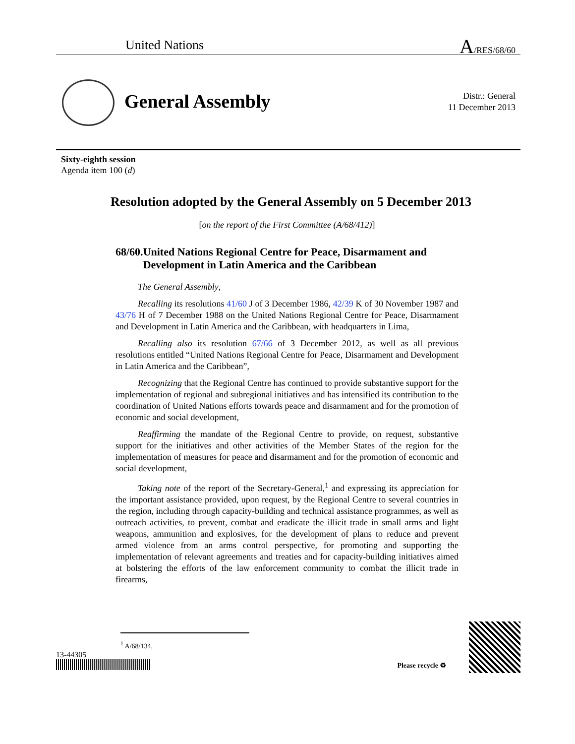United Nations A/RES/68/60
General Assembly
Distr.: General
11 December 2013
Sixty-eighth session
Agenda item 100 (d)
Resolution adopted by the General Assembly on 5 December 2013
[on the report of the First Committee (A/68/412)]
68/60. United Nations Regional Centre for Peace, Disarmament and Development in Latin America and the Caribbean
The General Assembly,
Recalling its resolutions 41/60 J of 3 December 1986, 42/39 K of 30 November 1987 and 43/76 H of 7 December 1988 on the United Nations Regional Centre for Peace, Disarmament and Development in Latin America and the Caribbean, with headquarters in Lima,
Recalling also its resolution 67/66 of 3 December 2012, as well as all previous resolutions entitled “United Nations Regional Centre for Peace, Disarmament and Development in Latin America and the Caribbean”,
Recognizing that the Regional Centre has continued to provide substantive support for the implementation of regional and subregional initiatives and has intensified its contribution to the coordination of United Nations efforts towards peace and disarmament and for the promotion of economic and social development,
Reaffirming the mandate of the Regional Centre to provide, on request, substantive support for the initiatives and other activities of the Member States of the region for the implementation of measures for peace and disarmament and for the promotion of economic and social development,
Taking note of the report of the Secretary-General,<sup>1</sup> and expressing its appreciation for the important assistance provided, upon request, by the Regional Centre to several countries in the region, including through capacity-building and technical assistance programmes, as well as outreach activities, to prevent, combat and eradicate the illicit trade in small arms and light weapons, ammunition and explosives, for the development of plans to reduce and prevent armed violence from an arms control perspective, for promoting and supporting the implementation of relevant agreements and treaties and for capacity-building initiatives aimed at bolstering the efforts of the law enforcement community to combat the illicit trade in firearms,
<sup>1</sup> A/68/134.
13-44305
Please recycle ♻